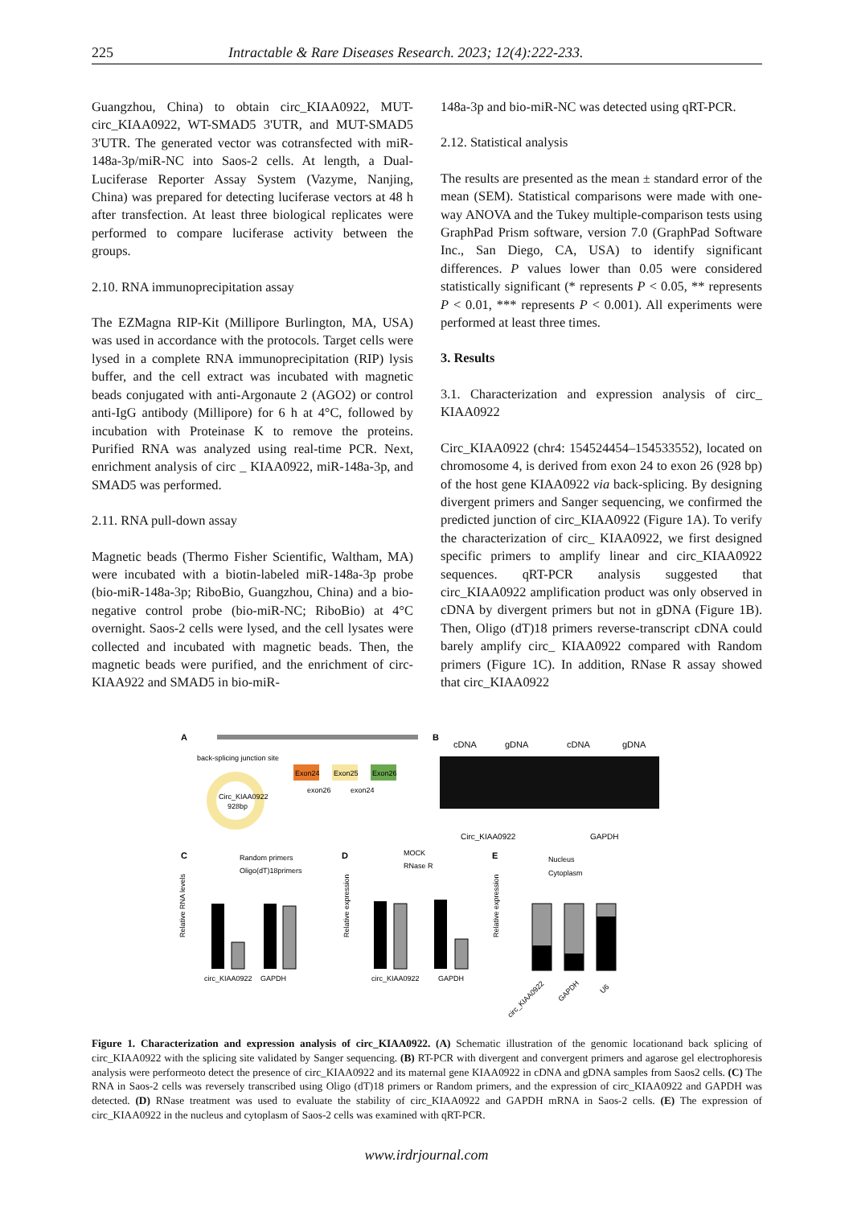225 Intractable & Rare Diseases Research. 2023; 12(4):222-233.
Guangzhou, China) to obtain circ_KIAA0922, MUT-circ_KIAA0922, WT-SMAD5 3'UTR, and MUT-SMAD5 3'UTR. The generated vector was cotransfected with miR-148a-3p/miR-NC into Saos-2 cells. At length, a Dual-Luciferase Reporter Assay System (Vazyme, Nanjing, China) was prepared for detecting luciferase vectors at 48 h after transfection. At least three biological replicates were performed to compare luciferase activity between the groups.
2.10. RNA immunoprecipitation assay
The EZMagna RIP-Kit (Millipore Burlington, MA, USA) was used in accordance with the protocols. Target cells were lysed in a complete RNA immunoprecipitation (RIP) lysis buffer, and the cell extract was incubated with magnetic beads conjugated with anti-Argonaute 2 (AGO2) or control anti-IgG antibody (Millipore) for 6 h at 4°C, followed by incubation with Proteinase K to remove the proteins. Purified RNA was analyzed using real-time PCR. Next, enrichment analysis of circ _ KIAA0922, miR-148a-3p, and SMAD5 was performed.
2.11. RNA pull-down assay
Magnetic beads (Thermo Fisher Scientific, Waltham, MA) were incubated with a biotin-labeled miR-148a-3p probe (bio-miR-148a-3p; RiboBio, Guangzhou, China) and a bio-negative control probe (bio-miR-NC; RiboBio) at 4°C overnight. Saos-2 cells were lysed, and the cell lysates were collected and incubated with magnetic beads. Then, the magnetic beads were purified, and the enrichment of circ-KIAA922 and SMAD5 in bio-miR-
148a-3p and bio-miR-NC was detected using qRT-PCR.
2.12. Statistical analysis
The results are presented as the mean ± standard error of the mean (SEM). Statistical comparisons were made with one-way ANOVA and the Tukey multiple-comparison tests using GraphPad Prism software, version 7.0 (GraphPad Software Inc., San Diego, CA, USA) to identify significant differences. P values lower than 0.05 were considered statistically significant (* represents P < 0.05, ** represents P < 0.01, *** represents P < 0.001). All experiments were performed at least three times.
3. Results
3.1. Characterization and expression analysis of circ_ KIAA0922
Circ_KIAA0922 (chr4: 154524454–154533552), located on chromosome 4, is derived from exon 24 to exon 26 (928 bp) of the host gene KIAA0922 via back-splicing. By designing divergent primers and Sanger sequencing, we confirmed the predicted junction of circ_KIAA0922 (Figure 1A). To verify the characterization of circ_ KIAA0922, we first designed specific primers to amplify linear and circ_KIAA0922 sequences. qRT-PCR analysis suggested that circ_KIAA0922 amplification product was only observed in cDNA by divergent primers but not in gDNA (Figure 1B). Then, Oligo (dT)18 primers reverse-transcript cDNA could barely amplify circ_ KIAA0922 compared with Random primers (Figure 1C). In addition, RNase R assay showed that circ_KIAA0922
A
back-splicing junction site
Exon24
Exon25
Exon26
exon26
exon24
Circ_KIAA0922
928bp
B
cDNA
gDNA
cDNA
gDNA
Circ_KIAA0922
GAPDH
C
Random primers
Oligo(dT)18primers
circ_KIAA0922
GAPDH
Relative RNA levels
D
MOCK
RNase R
circ_KIAA0922
GAPDH
Relative expression
E
Nucleus
Cytoplasm
Relative expression
circ_KIAA0922
GAPDH
U6
Figure 1. Characterization and expression analysis of circ_KIAA0922. (A) Schematic illustration of the genomic locationand back splicing of circ_KIAA0922 with the splicing site validated by Sanger sequencing. (B) RT-PCR with divergent and convergent primers and agarose gel electrophoresis analysis were performeoto detect the presence of circ_KIAA0922 and its maternal gene KIAA0922 in cDNA and gDNA samples from Saos2 cells. (C) The RNA in Saos-2 cells was reversely transcribed using Oligo (dT)18 primers or Random primers, and the expression of circ_KIAA0922 and GAPDH was detected. (D) RNase treatment was used to evaluate the stability of circ_KIAA0922 and GAPDH mRNA in Saos-2 cells. (E) The expression of circ_KIAA0922 in the nucleus and cytoplasm of Saos-2 cells was examined with qRT-PCR.
www.irdrjournal.com